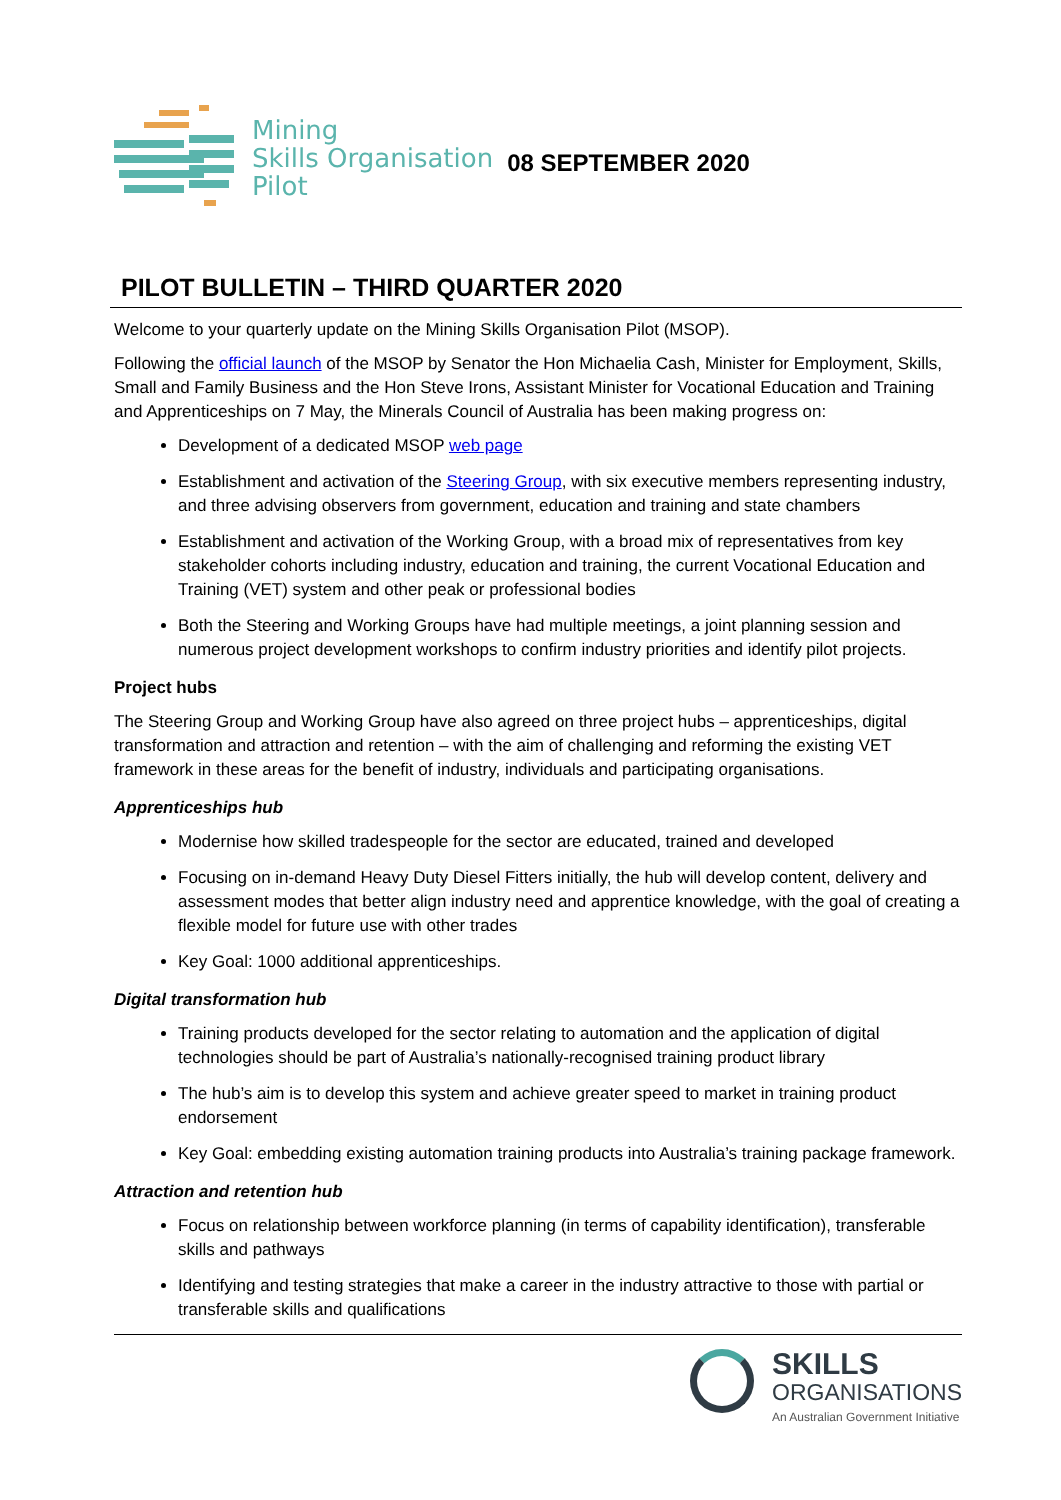Mining
Skills Organisation
Pilot
08 SEPTEMBER 2020
PILOT BULLETIN – THIRD QUARTER 2020
Welcome to your quarterly update on the Mining Skills Organisation Pilot (MSOP).
Following the official launch of the MSOP by Senator the Hon Michaelia Cash, Minister for Employment, Skills, Small and Family Business and the Hon Steve Irons, Assistant Minister for Vocational Education and Training and Apprenticeships on 7 May, the Minerals Council of Australia has been making progress on:
Development of a dedicated MSOP web page
Establishment and activation of the Steering Group, with six executive members representing industry, and three advising observers from government, education and training and state chambers
Establishment and activation of the Working Group, with a broad mix of representatives from key stakeholder cohorts including industry, education and training, the current Vocational Education and Training (VET) system and other peak or professional bodies
Both the Steering and Working Groups have had multiple meetings, a joint planning session and numerous project development workshops to confirm industry priorities and identify pilot projects.
Project hubs
The Steering Group and Working Group have also agreed on three project hubs – apprenticeships, digital transformation and attraction and retention – with the aim of challenging and reforming the existing VET framework in these areas for the benefit of industry, individuals and participating organisations.
Apprenticeships hub
Modernise how skilled tradespeople for the sector are educated, trained and developed
Focusing on in-demand Heavy Duty Diesel Fitters initially, the hub will develop content, delivery and assessment modes that better align industry need and apprentice knowledge, with the goal of creating a flexible model for future use with other trades
Key Goal: 1000 additional apprenticeships.
Digital transformation hub
Training products developed for the sector relating to automation and the application of digital technologies should be part of Australia’s nationally-recognised training product library
The hub’s aim is to develop this system and achieve greater speed to market in training product endorsement
Key Goal: embedding existing automation training products into Australia’s training package framework.
Attraction and retention hub
Focus on relationship between workforce planning (in terms of capability identification), transferable skills and pathways
Identifying and testing strategies that make a career in the industry attractive to those with partial or transferable skills and qualifications
SKILLS
ORGANISATIONS
An Australian Government Initiative